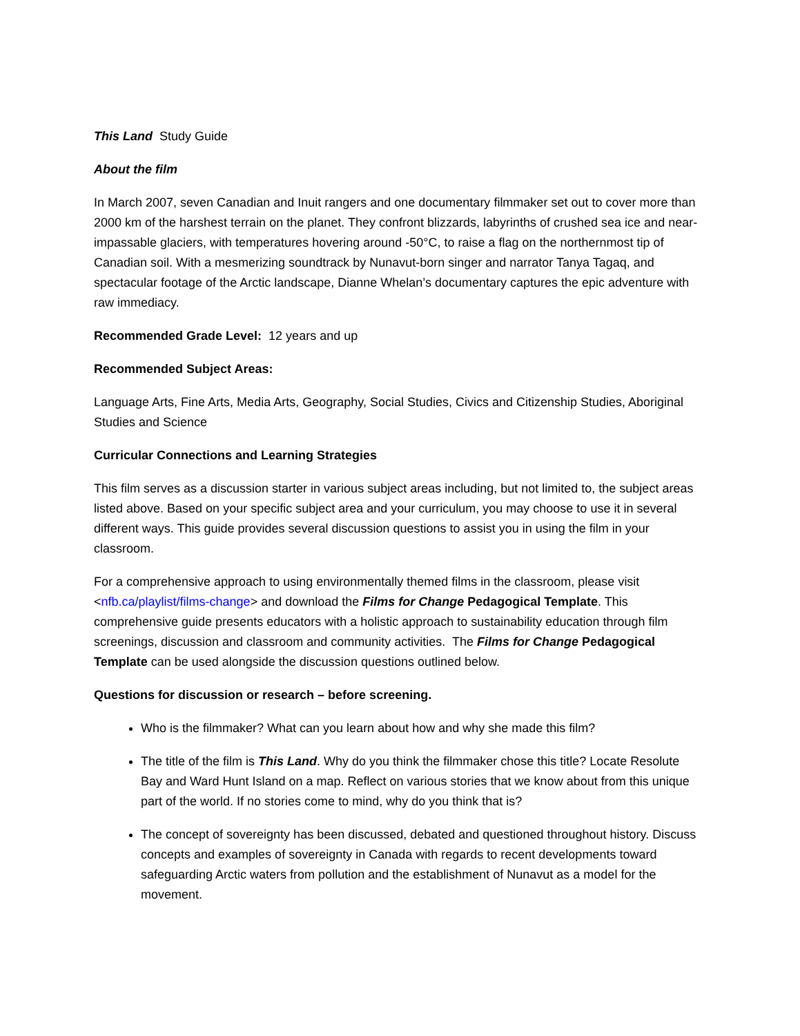This Land Study Guide
About the film
In March 2007, seven Canadian and Inuit rangers and one documentary filmmaker set out to cover more than 2000 km of the harshest terrain on the planet. They confront blizzards, labyrinths of crushed sea ice and near-impassable glaciers, with temperatures hovering around -50°C, to raise a flag on the northernmost tip of Canadian soil. With a mesmerizing soundtrack by Nunavut-born singer and narrator Tanya Tagaq, and spectacular footage of the Arctic landscape, Dianne Whelan’s documentary captures the epic adventure with raw immediacy.
Recommended Grade Level: 12 years and up
Recommended Subject Areas:
Language Arts, Fine Arts, Media Arts, Geography, Social Studies, Civics and Citizenship Studies, Aboriginal Studies and Science
Curricular Connections and Learning Strategies
This film serves as a discussion starter in various subject areas including, but not limited to, the subject areas listed above. Based on your specific subject area and your curriculum, you may choose to use it in several different ways. This guide provides several discussion questions to assist you in using the film in your classroom.
For a comprehensive approach to using environmentally themed films in the classroom, please visit <nfb.ca/playlist/films-change> and download the Films for Change Pedagogical Template. This comprehensive guide presents educators with a holistic approach to sustainability education through film screenings, discussion and classroom and community activities. The Films for Change Pedagogical Template can be used alongside the discussion questions outlined below.
Questions for discussion or research – before screening.
Who is the filmmaker? What can you learn about how and why she made this film?
The title of the film is This Land. Why do you think the filmmaker chose this title? Locate Resolute Bay and Ward Hunt Island on a map. Reflect on various stories that we know about from this unique part of the world. If no stories come to mind, why do you think that is?
The concept of sovereignty has been discussed, debated and questioned throughout history. Discuss concepts and examples of sovereignty in Canada with regards to recent developments toward safeguarding Arctic waters from pollution and the establishment of Nunavut as a model for the movement.